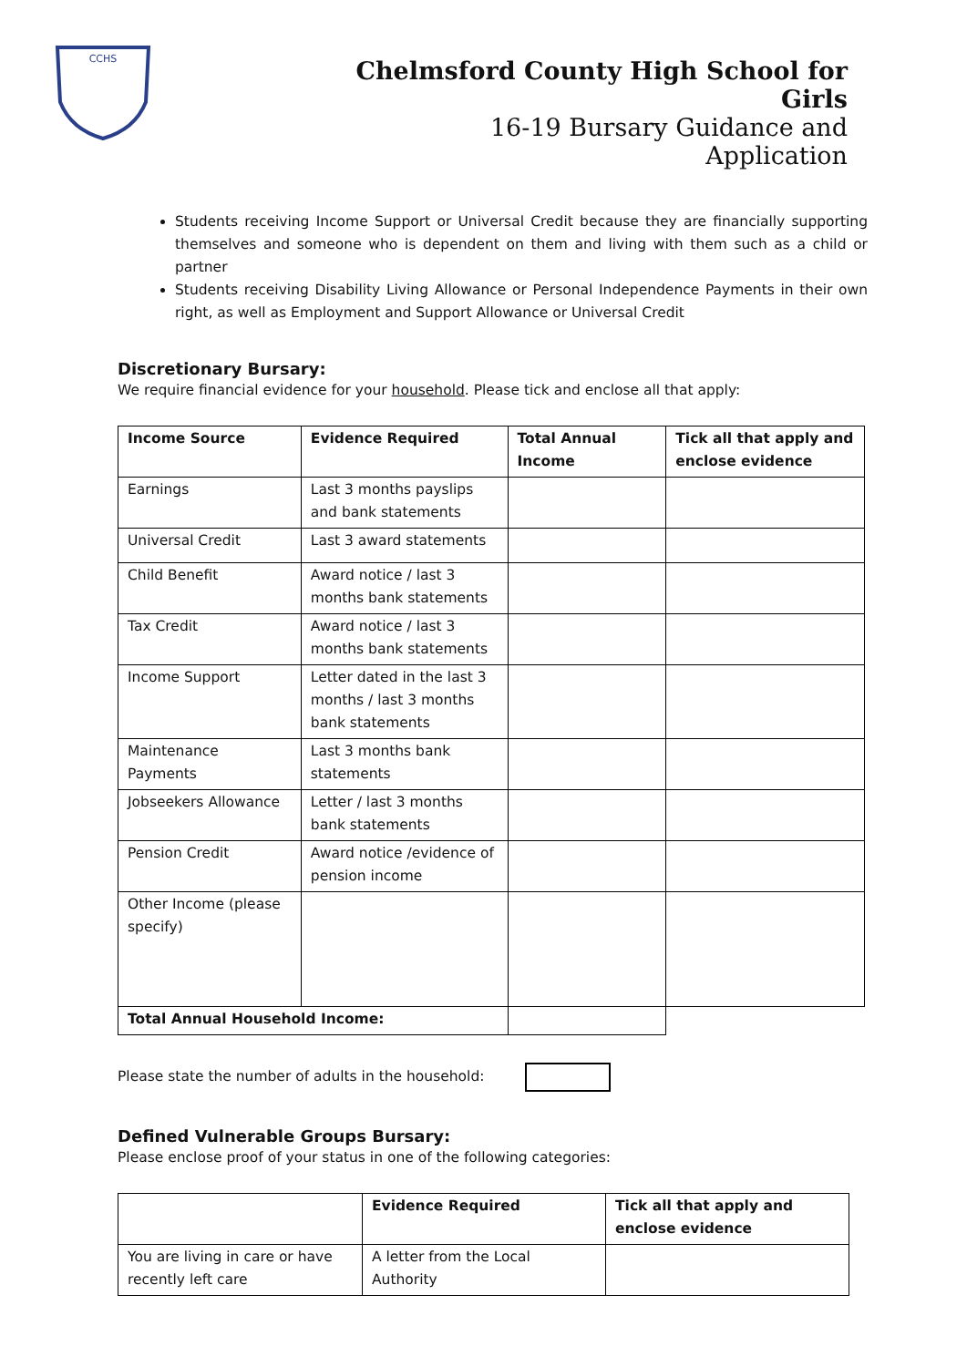CCHS
Chelmsford County High School for Girls
16-19 Bursary Guidance and Application
Students receiving Income Support or Universal Credit because they are financially supporting themselves and someone who is dependent on them and living with them such as a child or partner
Students receiving Disability Living Allowance or Personal Independence Payments in their own right, as well as Employment and Support Allowance or Universal Credit
Discretionary Bursary:
We require financial evidence for your household. Please tick and enclose all that apply:
| Income Source | Evidence Required | Total Annual Income | Tick all that apply and enclose evidence |
| --- | --- | --- | --- |
| Earnings | Last 3 months payslips and bank statements | | |
| Universal Credit | Last 3 award statements | | |
| Child Benefit | Award notice / last 3 months bank statements | | |
| Tax Credit | Award notice / last 3 months bank statements | | |
| Income Support | Letter dated in the last 3 months / last 3 months bank statements | | |
| Maintenance Payments | Last 3 months bank statements | | |
| Jobseekers Allowance | Letter / last 3 months bank statements | | |
| Pension Credit | Award notice /evidence of pension income | | |
| Other Income (please specify) | | | |
| Total Annual Household Income: | | | |
Please state the number of adults in the household:
Defined Vulnerable Groups Bursary:
Please enclose proof of your status in one of the following categories:
| | Evidence Required | Tick all that apply and enclose evidence |
| --- | --- | --- |
| You are living in care or have recently left care | A letter from the Local Authority | |